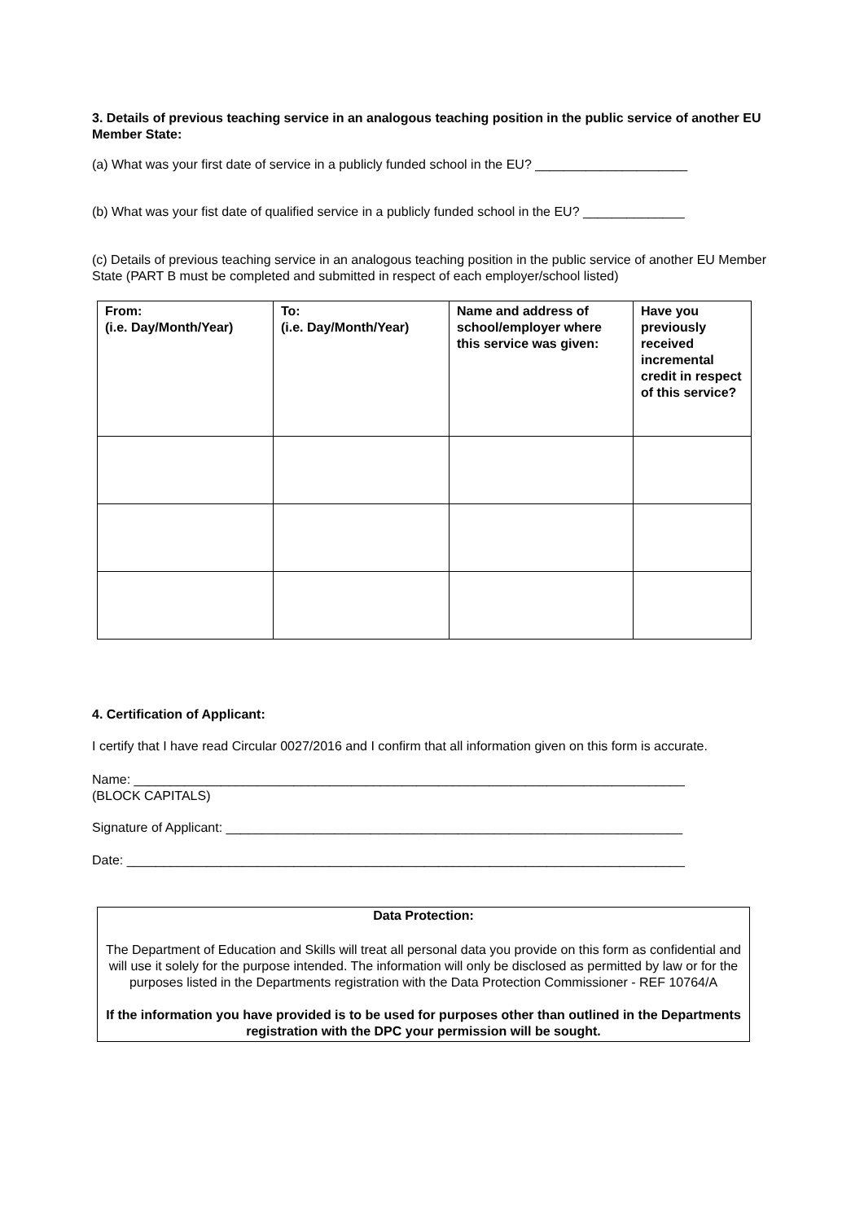3. Details of previous teaching service in an analogous teaching position in the public service of another EU Member State:
(a) What was your first date of service in a publicly funded school in the EU? _____________________
(b) What was your fist date of qualified service in a publicly funded school in the EU? ______________
(c) Details of previous teaching service in an analogous teaching position in the public service of another EU Member State (PART B must be completed and submitted in respect of each employer/school listed)
| From: (i.e. Day/Month/Year) | To: (i.e. Day/Month/Year) | Name and address of school/employer where this service was given: | Have you previously received incremental credit in respect of this service? |
| --- | --- | --- | --- |
4. Certification of Applicant:
I certify that I have read Circular 0027/2016 and I confirm that all information given on this form is accurate.
Name: ____________________________________________________________________________
(BLOCK CAPITALS)
Signature of Applicant: _______________________________________________________________
Date: _____________________________________________________________________________
Data Protection:
The Department of Education and Skills will treat all personal data you provide on this form as confidential and will use it solely for the purpose intended. The information will only be disclosed as permitted by law or for the purposes listed in the Departments registration with the Data Protection Commissioner - REF 10764/A
If the information you have provided is to be used for purposes other than outlined in the Departments registration with the DPC your permission will be sought.